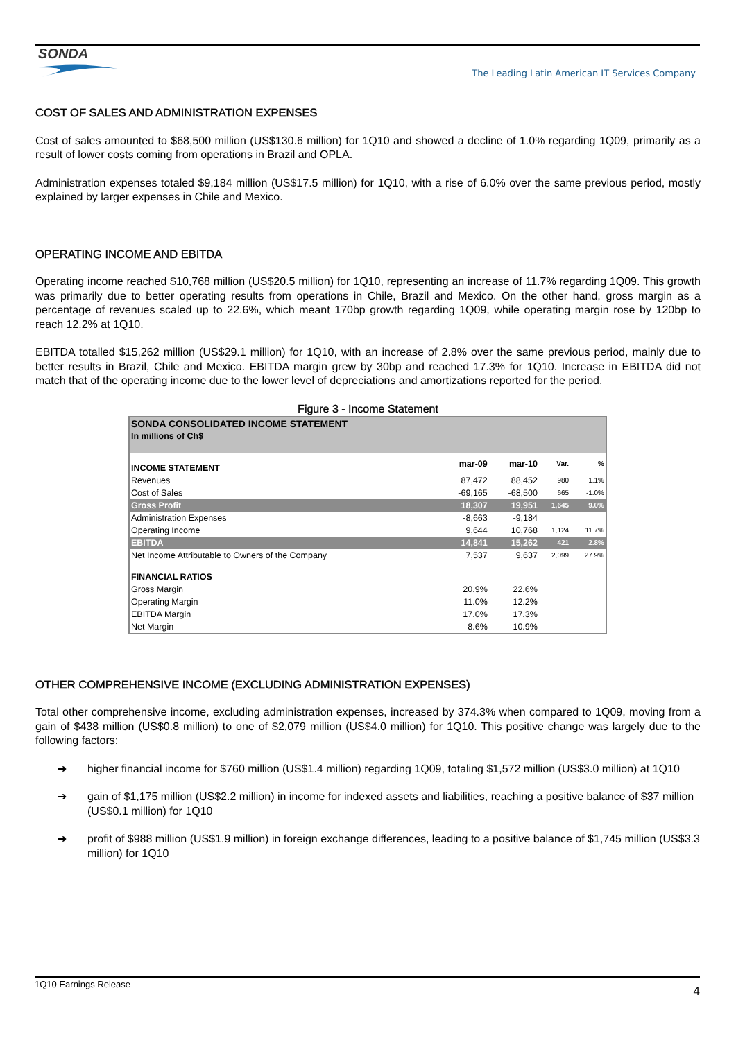SONDA
The Leading Latin American IT Services Company
COST OF SALES AND ADMINISTRATION EXPENSES
Cost of sales amounted to $68,500 million (US$130.6 million) for 1Q10 and showed a decline of 1.0% regarding 1Q09, primarily as a result of lower costs coming from operations in Brazil and OPLA.
Administration expenses totaled $9,184 million (US$17.5 million) for 1Q10, with a rise of 6.0% over the same previous period, mostly explained by larger expenses in Chile and Mexico.
OPERATING INCOME AND EBITDA
Operating income reached $10,768 million (US$20.5 million) for 1Q10, representing an increase of 11.7% regarding 1Q09. This growth was primarily due to better operating results from operations in Chile, Brazil and Mexico. On the other hand, gross margin as a percentage of revenues scaled up to 22.6%, which meant 170bp growth regarding 1Q09, while operating margin rose by 120bp to reach 12.2% at 1Q10.
EBITDA totalled $15,262 million (US$29.1 million) for 1Q10, with an increase of 2.8% over the same previous period, mainly due to better results in Brazil, Chile and Mexico. EBITDA margin grew by 30bp and reached 17.3% for 1Q10. Increase in EBITDA did not match that of the operating income due to the lower level of depreciations and amortizations reported for the period.
Figure 3 - Income Statement
| SONDA CONSOLIDATED INCOME STATEMENT | | | | |
| In millions of Ch$ | | | | |
| INCOME STATEMENT | mar-09 | mar-10 | Var. | % |
| Revenues | 87,472 | 88,452 | 980 | 1.1% |
| Cost of Sales | -69,165 | -68,500 | 665 | -1.0% |
| Gross Profit | 18,307 | 19,951 | 1,645 | 9.0% |
| Administration Expenses | -8,663 | -9,184 | | |
| Operating Income | 9,644 | 10,768 | 1,124 | 11.7% |
| EBITDA | 14,841 | 15,262 | 421 | 2.8% |
| Net Income Attributable to Owners of the Company | 7,537 | 9,637 | 2,099 | 27.9% |
| FINANCIAL RATIOS | | | | |
| Gross Margin | 20.9% | 22.6% | | |
| Operating Margin | 11.0% | 12.2% | | |
| EBITDA Margin | 17.0% | 17.3% | | |
| Net Margin | 8.6% | 10.9% | | |
OTHER COMPREHENSIVE INCOME (EXCLUDING ADMINISTRATION EXPENSES)
Total other comprehensive income, excluding administration expenses, increased by 374.3% when compared to 1Q09, moving from a gain of $438 million (US$0.8 million) to one of $2,079 million (US$4.0 million) for 1Q10. This positive change was largely due to the following factors:
➔ higher financial income for $760 million (US$1.4 million) regarding 1Q09, totaling $1,572 million (US$3.0 million) at 1Q10
➔ gain of $1,175 million (US$2.2 million) in income for indexed assets and liabilities, reaching a positive balance of $37 million (US$0.1 million) for 1Q10
➔ profit of $988 million (US$1.9 million) in foreign exchange differences, leading to a positive balance of $1,745 million (US$3.3 million) for 1Q10
1Q10 Earnings Release
4